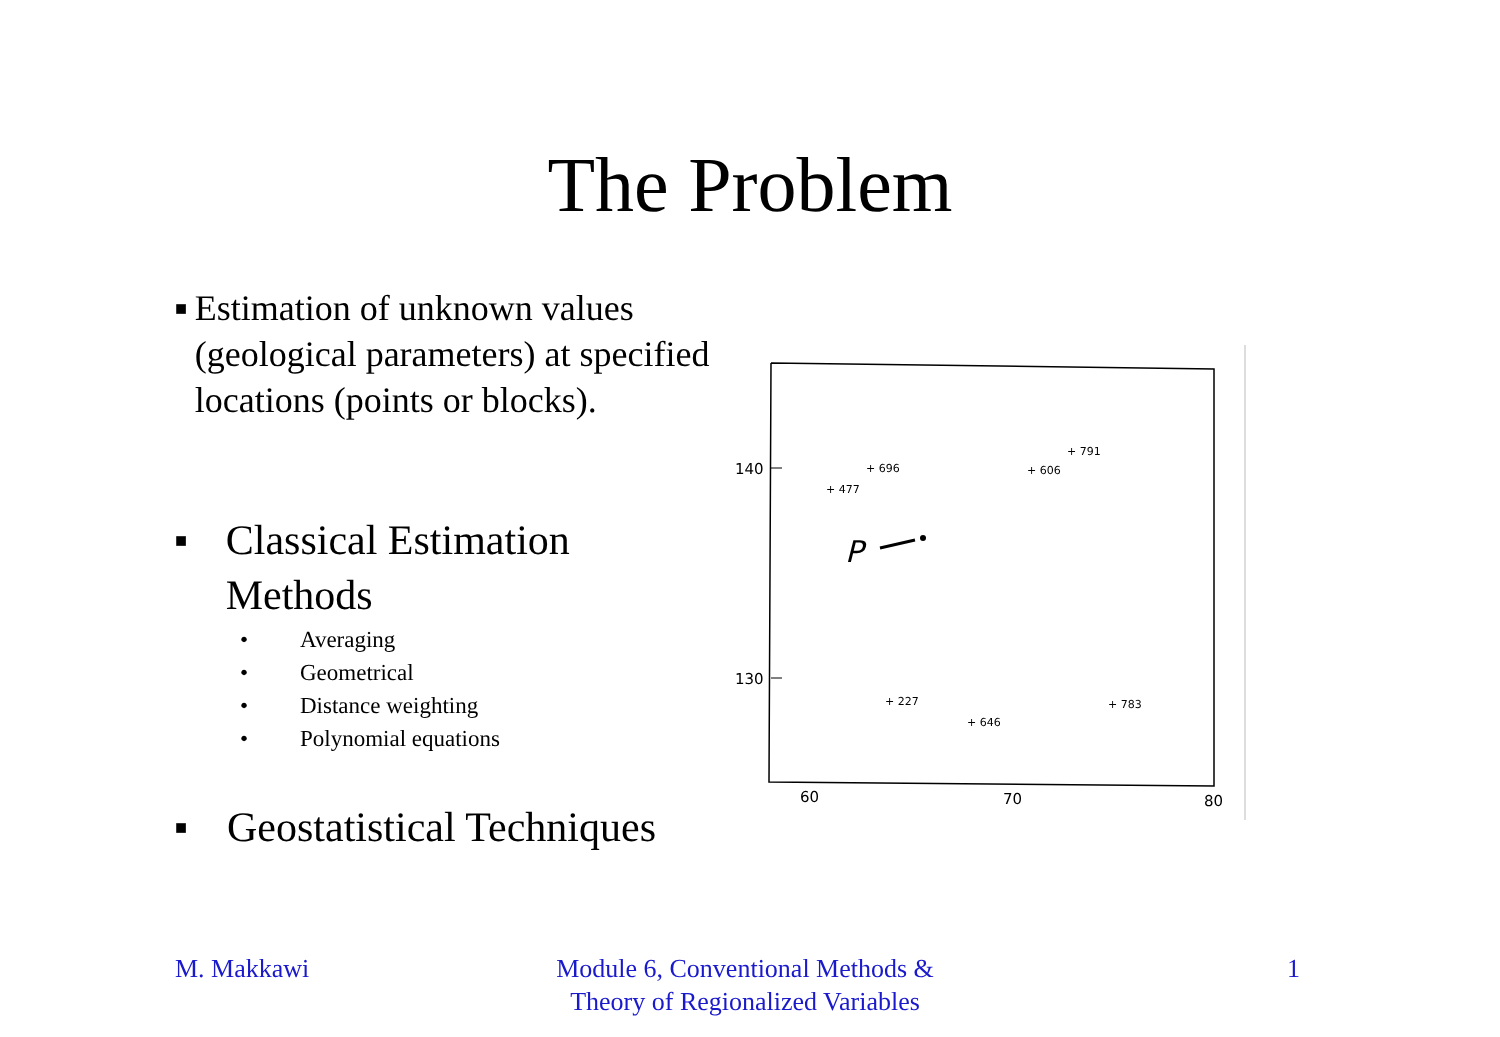The Problem
■ Estimation of unknown values (geological parameters) at specified locations (points or blocks).
■ Classical Estimation Methods
• Averaging
• Geometrical
• Distance weighting
• Polynomial equations
■ Geostatistical Techniques
140
130
60
70
80
+ 696
+ 477
+ 606
+ 791
+ 227
+ 783
+ 646
P
M. Makkawi Module 6, Conventional Methods & Theory of Regionalized Variables
1